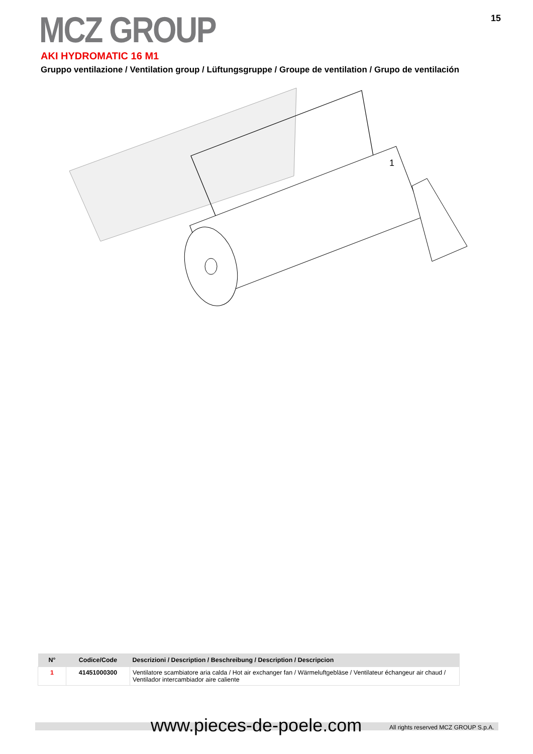MCZ GROUP 15
AKI HYDROMATIC 16 M1
Gruppo ventilazione / Ventilation group / Lüftungsgruppe / Groupe de ventilation / Grupo de ventilación
1
| N° | Codice/Code | Descrizioni / Description / Beschreibung / Description / Descripcion |
| --- | --- | --- |
| 1 | 41451000300 | Ventilatore scambiatore aria calda / Hot air exchanger fan / Wärmeluftgebläse / Ventilateur échangeur air chaud / Ventilador intercambiador aire caliente |
www.pieces-de-poele.com
All rights reserved MCZ GROUP S.p.A.